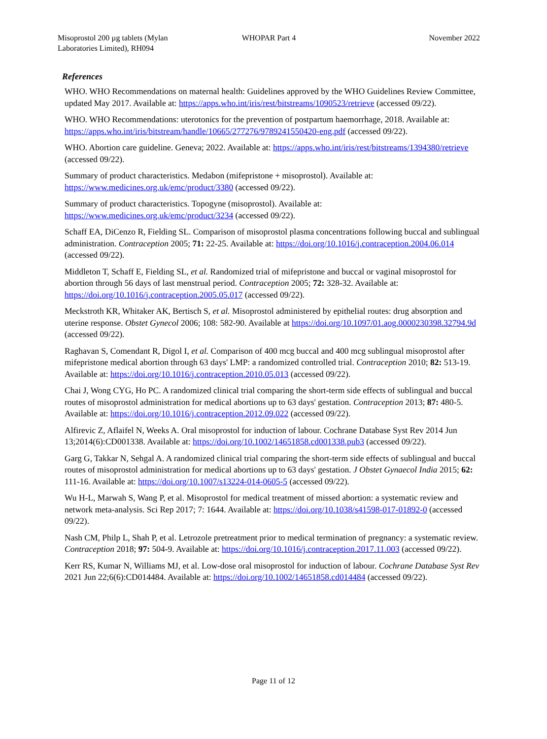Misoprostol 200 µg tablets (Mylan Laboratories Limited), RH094
WHOPAR Part 4 November 2022
References
WHO. WHO Recommendations on maternal health: Guidelines approved by the WHO Guidelines Review Committee, updated May 2017. Available at: https://apps.who.int/iris/rest/bitstreams/1090523/retrieve (accessed 09/22).
WHO. WHO Recommendations: uterotonics for the prevention of postpartum haemorrhage, 2018. Available at: https://apps.who.int/iris/bitstream/handle/10665/277276/9789241550420-eng.pdf (accessed 09/22).
WHO. Abortion care guideline. Geneva; 2022. Available at: https://apps.who.int/iris/rest/bitstreams/1394380/retrieve (accessed 09/22).
Summary of product characteristics. Medabon (mifepristone + misoprostol). Available at: https://www.medicines.org.uk/emc/product/3380 (accessed 09/22).
Summary of product characteristics. Topogyne (misoprostol). Available at: https://www.medicines.org.uk/emc/product/3234 (accessed 09/22).
Schaff EA, DiCenzo R, Fielding SL. Comparison of misoprostol plasma concentrations following buccal and sublingual administration. Contraception 2005; 71: 22-25. Available at: https://doi.org/10.1016/j.contraception.2004.06.014 (accessed 09/22).
Middleton T, Schaff E, Fielding SL, et al. Randomized trial of mifepristone and buccal or vaginal misoprostol for abortion through 56 days of last menstrual period. Contraception 2005; 72: 328-32. Available at: https://doi.org/10.1016/j.contraception.2005.05.017 (accessed 09/22).
Meckstroth KR, Whitaker AK, Bertisch S, et al. Misoprostol administered by epithelial routes: drug absorption and uterine response. Obstet Gynecol 2006; 108: 582-90. Available at https://doi.org/10.1097/01.aog.0000230398.32794.9d (accessed 09/22).
Raghavan S, Comendant R, Digol I, et al. Comparison of 400 mcg buccal and 400 mcg sublingual misoprostol after mifepristone medical abortion through 63 days' LMP: a randomized controlled trial. Contraception 2010; 82: 513-19. Available at: https://doi.org/10.1016/j.contraception.2010.05.013 (accessed 09/22).
Chai J, Wong CYG, Ho PC. A randomized clinical trial comparing the short-term side effects of sublingual and buccal routes of misoprostol administration for medical abortions up to 63 days' gestation. Contraception 2013; 87: 480-5. Available at: https://doi.org/10.1016/j.contraception.2012.09.022 (accessed 09/22).
Alfirevic Z, Aflaifel N, Weeks A. Oral misoprostol for induction of labour. Cochrane Database Syst Rev 2014 Jun 13;2014(6):CD001338. Available at: https://doi.org/10.1002/14651858.cd001338.pub3 (accessed 09/22).
Garg G, Takkar N, Sehgal A. A randomized clinical trial comparing the short-term side effects of sublingual and buccal routes of misoprostol administration for medical abortions up to 63 days' gestation. J Obstet Gynaecol India 2015; 62: 111-16. Available at: https://doi.org/10.1007/s13224-014-0605-5 (accessed 09/22).
Wu H-L, Marwah S, Wang P, et al. Misoprostol for medical treatment of missed abortion: a systematic review and network meta-analysis. Sci Rep 2017; 7: 1644. Available at: https://doi.org/10.1038/s41598-017-01892-0 (accessed 09/22).
Nash CM, Philp L, Shah P, et al. Letrozole pretreatment prior to medical termination of pregnancy: a systematic review. Contraception 2018; 97: 504-9. Available at: https://doi.org/10.1016/j.contraception.2017.11.003 (accessed 09/22).
Kerr RS, Kumar N, Williams MJ, et al. Low-dose oral misoprostol for induction of labour. Cochrane Database Syst Rev 2021 Jun 22;6(6):CD014484. Available at: https://doi.org/10.1002/14651858.cd014484 (accessed 09/22).
Page 11 of 12